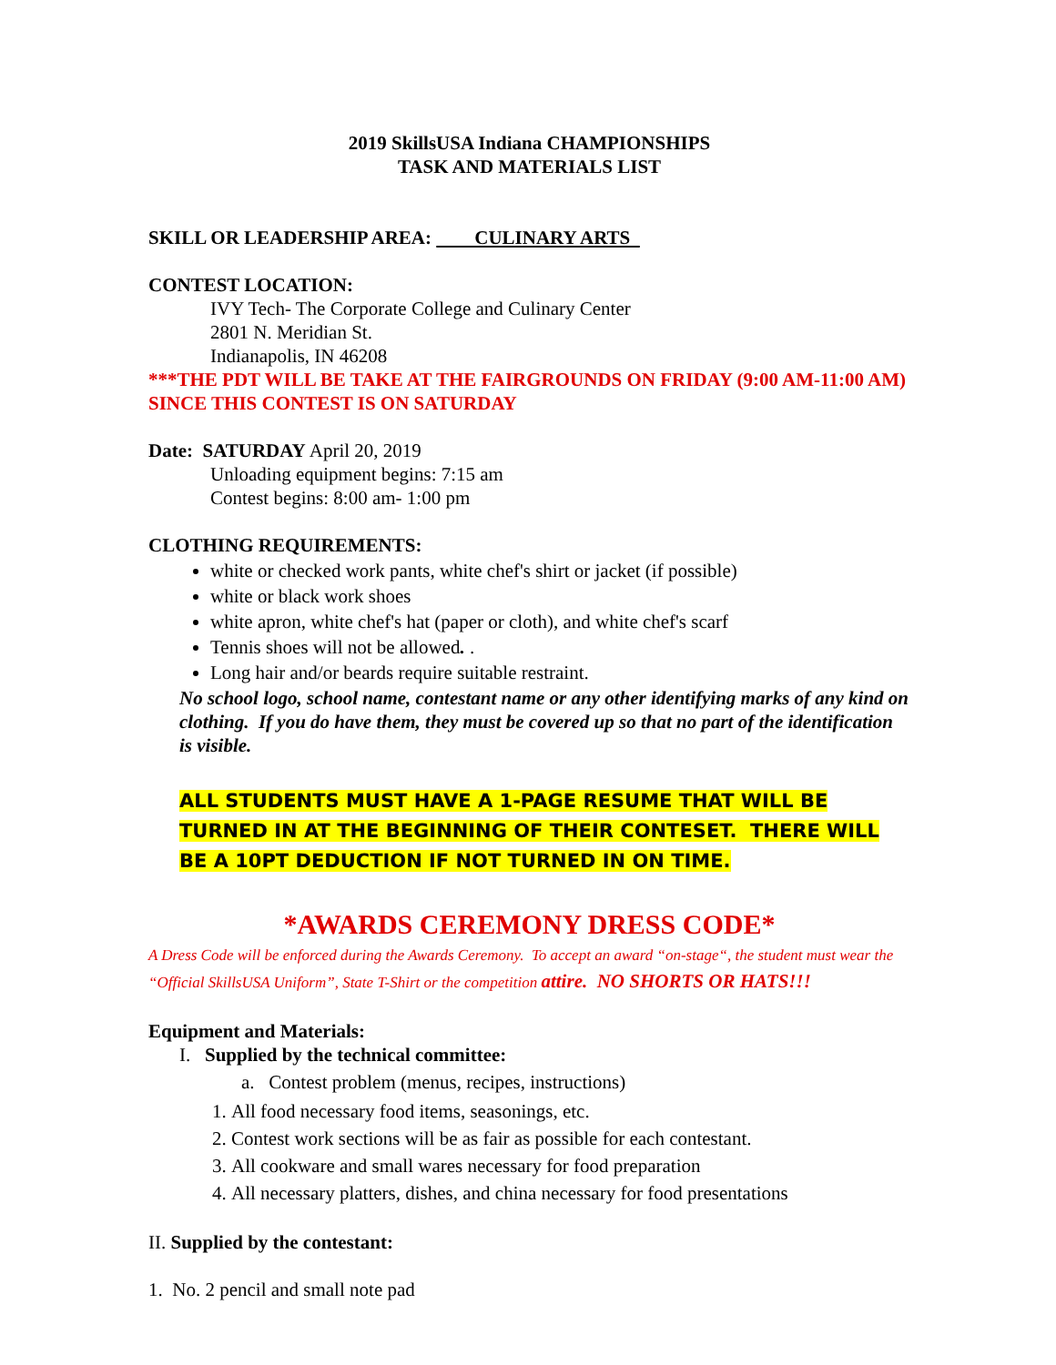2019 SkillsUSA Indiana CHAMPIONSHIPS
TASK AND MATERIALS LIST
SKILL OR LEADERSHIP AREA: CULINARY ARTS
CONTEST LOCATION:
IVY Tech- The Corporate College and Culinary Center
2801 N. Meridian St.
Indianapolis, IN 46208
***THE PDT WILL BE TAKE AT THE FAIRGROUNDS ON FRIDAY (9:00 AM-11:00 AM) SINCE THIS CONTEST IS ON SATURDAY
Date: SATURDAY April 20, 2019
Unloading equipment begins: 7:15 am
Contest begins: 8:00 am- 1:00 pm
CLOTHING REQUIREMENTS:
white or checked work pants, white chef's shirt or jacket (if possible)
white or black work shoes
white apron, white chef's hat (paper or cloth), and white chef's scarf
Tennis shoes will not be allowed. .
Long hair and/or beards require suitable restraint.
No school logo, school name, contestant name or any other identifying marks of any kind on clothing. If you do have them, they must be covered up so that no part of the identification is visible.
ALL STUDENTS MUST HAVE A 1-PAGE RESUME THAT WILL BE TURNED IN AT THE BEGINNING OF THEIR CONTESET. THERE WILL BE A 10PT DEDUCTION IF NOT TURNED IN ON TIME.
*AWARDS CEREMONY DRESS CODE*
A Dress Code will be enforced during the Awards Ceremony. To accept an award “on-stage“, the student must wear the “Official SkillsUSA Uniform”, State T-Shirt or the competition attire. NO SHORTS OR HATS!!!
Equipment and Materials:
I. Supplied by the technical committee:
a. Contest problem (menus, recipes, instructions)
1. All food necessary food items, seasonings, etc.
2. Contest work sections will be as fair as possible for each contestant.
3. All cookware and small wares necessary for food preparation
4. All necessary platters, dishes, and china necessary for food presentations
II. Supplied by the contestant:
1. No. 2 pencil and small note pad